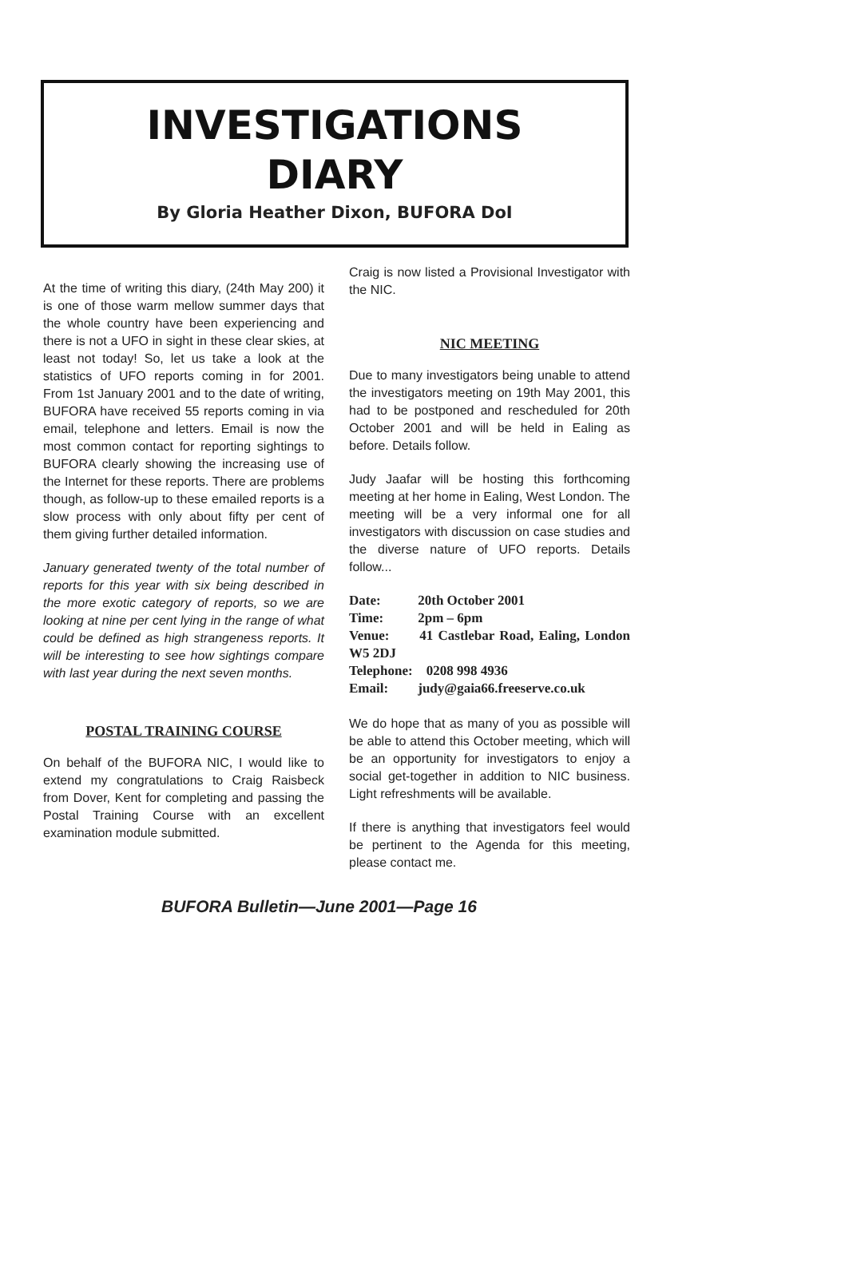INVESTIGATIONS
DIARY
By Gloria Heather Dixon, BUFORA DoI
At the time of writing this diary, (24th May 200) it is one of those warm mellow summer days that the whole country have been experiencing and there is not a UFO in sight in these clear skies, at least not today! So, let us take a look at the statistics of UFO reports coming in for 2001. From 1st January 2001 and to the date of writing, BUFORA have received 55 reports coming in via email, telephone and letters. Email is now the most common contact for reporting sightings to BUFORA clearly showing the increasing use of the Internet for these reports. There are problems though, as follow-up to these emailed reports is a slow process with only about fifty per cent of them giving further detailed information.
January generated twenty of the total number of reports for this year with six being described in the more exotic category of reports, so we are looking at nine per cent lying in the range of what could be defined as high strangeness reports. It will be interesting to see how sightings compare with last year during the next seven months.
POSTAL TRAINING COURSE
On behalf of the BUFORA NIC, I would like to extend my congratulations to Craig Raisbeck from Dover, Kent for completing and passing the Postal Training Course with an excellent examination module submitted.
Craig is now listed a Provisional Investigator with the NIC.
NIC MEETING
Due to many investigators being unable to attend the investigators meeting on 19th May 2001, this had to be postponed and rescheduled for 20th October 2001 and will be held in Ealing as before. Details follow.
Judy Jaafar will be hosting this forthcoming meeting at her home in Ealing, West London. The meeting will be a very informal one for all investigators with discussion on case studies and the diverse nature of UFO reports. Details follow...
Date: 20th October 2001
Time: 2pm – 6pm
Venue: 41 Castlebar Road, Ealing, London W5 2DJ
Telephone: 0208 998 4936
Email: judy@gaia66.freeserve.co.uk
We do hope that as many of you as possible will be able to attend this October meeting, which will be an opportunity for investigators to enjoy a social get-together in addition to NIC business. Light refreshments will be available.
If there is anything that investigators feel would be pertinent to the Agenda for this meeting, please contact me.
BUFORA Bulletin—June 2001—Page 16